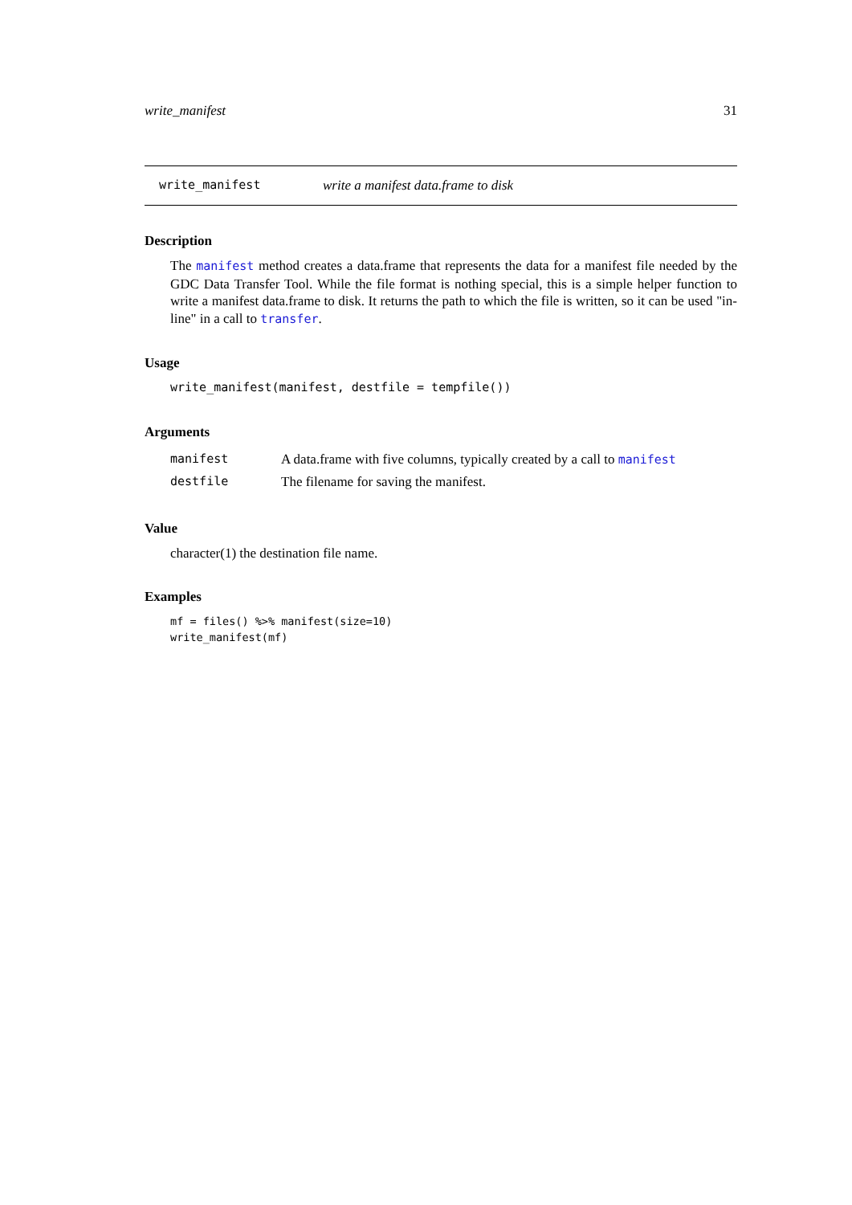write_manifest 31
write_manifest write a manifest data.frame to disk
Description
The manifest method creates a data.frame that represents the data for a manifest file needed by the GDC Data Transfer Tool. While the file format is nothing special, this is a simple helper function to write a manifest data.frame to disk. It returns the path to which the file is written, so it can be used "in-line" in a call to transfer.
Usage
write_manifest(manifest, destfile = tempfile())
Arguments
| manifest | A data.frame with five columns, typically created by a call to manifest |
| destfile | The filename for saving the manifest. |
Value
character(1) the destination file name.
Examples
mf = files() %>% manifest(size=10)
write_manifest(mf)